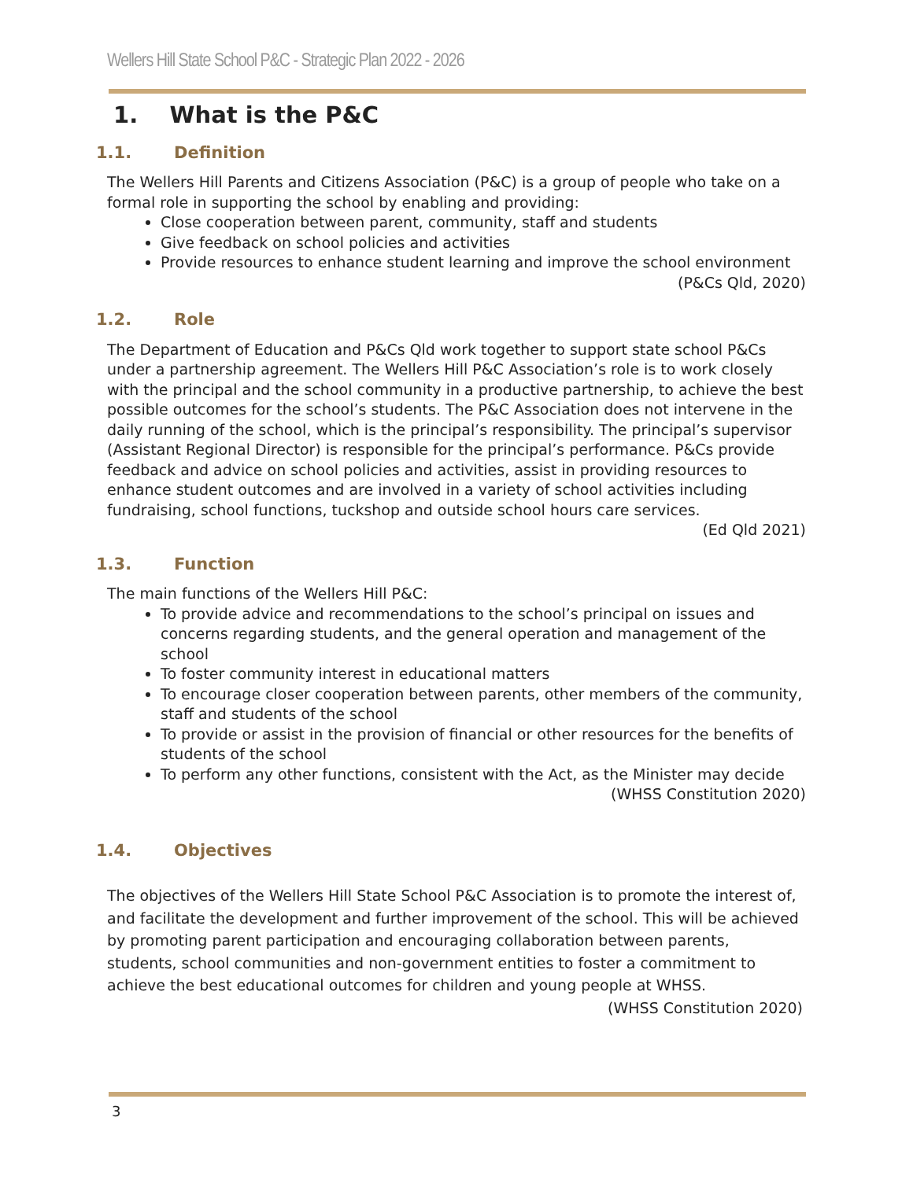Wellers Hill State School P&C - Strategic Plan 2022 - 2026
1. What is the P&C
1.1. Definition
The Wellers Hill Parents and Citizens Association (P&C) is a group of people who take on a formal role in supporting the school by enabling and providing:
Close cooperation between parent, community, staff and students
Give feedback on school policies and activities
Provide resources to enhance student learning and improve the school environment
(P&Cs Qld, 2020)
1.2. Role
The Department of Education and P&Cs Qld work together to support state school P&Cs under a partnership agreement. The Wellers Hill P&C Association’s role is to work closely with the principal and the school community in a productive partnership, to achieve the best possible outcomes for the school’s students. The P&C Association does not intervene in the daily running of the school, which is the principal’s responsibility. The principal’s supervisor (Assistant Regional Director) is responsible for the principal’s performance. P&Cs provide feedback and advice on school policies and activities, assist in providing resources to enhance student outcomes and are involved in a variety of school activities including fundraising, school functions, tuckshop and outside school hours care services.
(Ed Qld 2021)
1.3. Function
The main functions of the Wellers Hill P&C:
To provide advice and recommendations to the school’s principal on issues and concerns regarding students, and the general operation and management of the school
To foster community interest in educational matters
To encourage closer cooperation between parents, other members of the community, staff and students of the school
To provide or assist in the provision of financial or other resources for the benefits of students of the school
To perform any other functions, consistent with the Act, as the Minister may decide
(WHSS Constitution 2020)
1.4. Objectives
The objectives of the Wellers Hill State School P&C Association is to promote the interest of, and facilitate the development and further improvement of the school. This will be achieved by promoting parent participation and encouraging collaboration between parents, students, school communities and non-government entities to foster a commitment to achieve the best educational outcomes for children and young people at WHSS. (WHSS Constitution 2020)
3